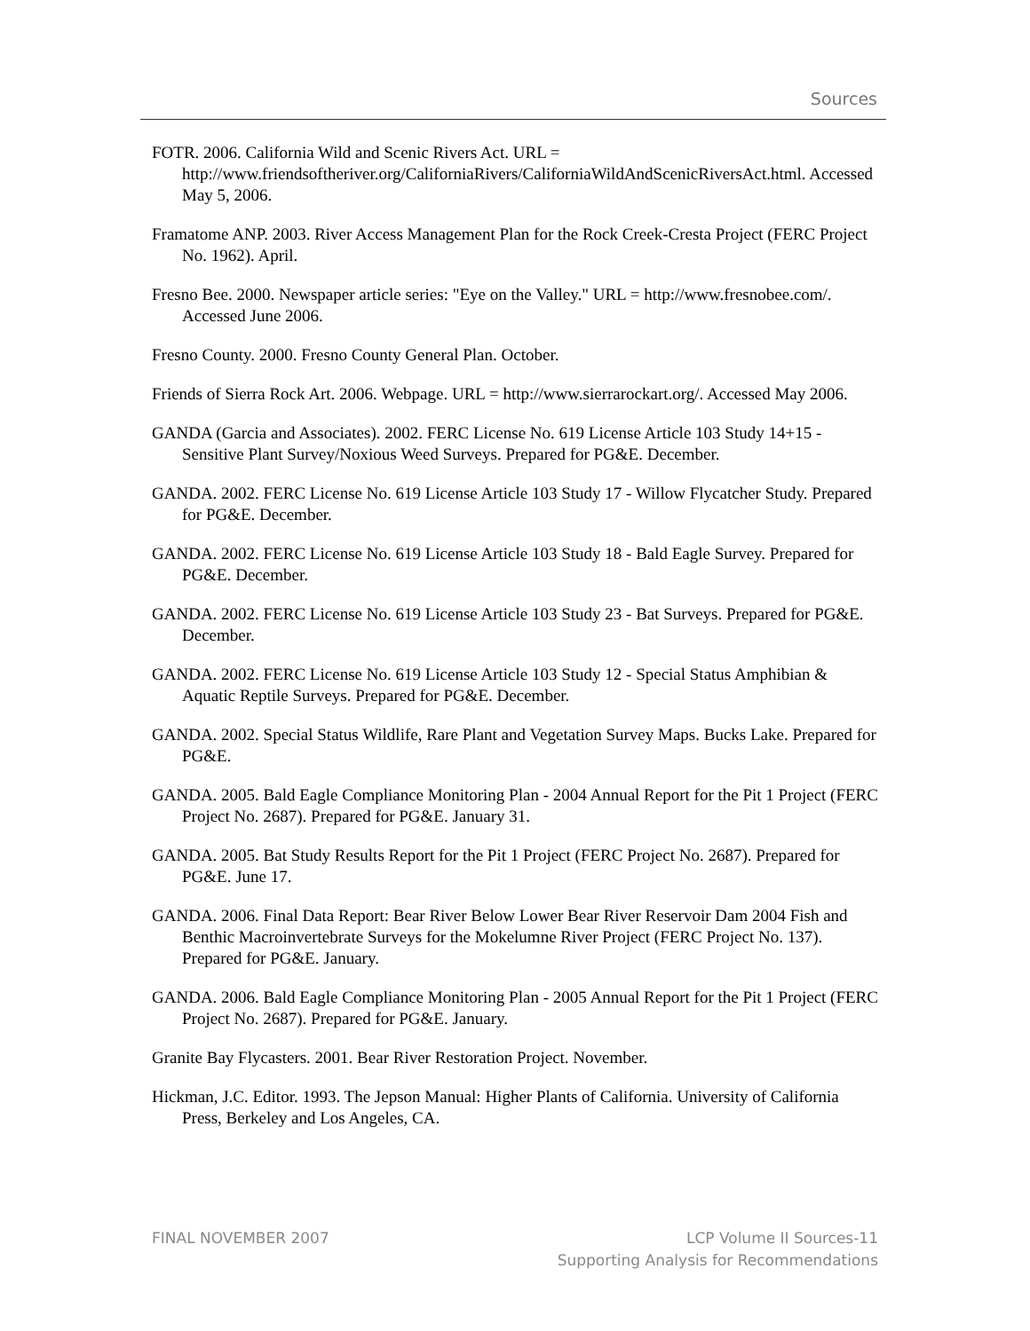Sources
FOTR. 2006. California Wild and Scenic Rivers Act. URL = http://www.friendsoftheriver.org/CaliforniaRivers/CaliforniaWildAndScenicRiversAct.html. Accessed May 5, 2006.
Framatome ANP. 2003. River Access Management Plan for the Rock Creek-Cresta Project (FERC Project No. 1962). April.
Fresno Bee. 2000. Newspaper article series: "Eye on the Valley." URL = http://www.fresnobee.com/. Accessed June 2006.
Fresno County. 2000. Fresno County General Plan. October.
Friends of Sierra Rock Art. 2006. Webpage. URL = http://www.sierrarockart.org/. Accessed May 2006.
GANDA (Garcia and Associates). 2002. FERC License No. 619 License Article 103 Study 14+15 - Sensitive Plant Survey/Noxious Weed Surveys. Prepared for PG&E. December.
GANDA. 2002. FERC License No. 619 License Article 103 Study 17 - Willow Flycatcher Study. Prepared for PG&E. December.
GANDA. 2002. FERC License No. 619 License Article 103 Study 18 - Bald Eagle Survey. Prepared for PG&E. December.
GANDA. 2002. FERC License No. 619 License Article 103 Study 23 - Bat Surveys. Prepared for PG&E. December.
GANDA. 2002. FERC License No. 619 License Article 103 Study 12 - Special Status Amphibian & Aquatic Reptile Surveys. Prepared for PG&E. December.
GANDA. 2002. Special Status Wildlife, Rare Plant and Vegetation Survey Maps. Bucks Lake. Prepared for PG&E.
GANDA. 2005. Bald Eagle Compliance Monitoring Plan - 2004 Annual Report for the Pit 1 Project (FERC Project No. 2687). Prepared for PG&E. January 31.
GANDA. 2005. Bat Study Results Report for the Pit 1 Project (FERC Project No. 2687). Prepared for PG&E. June 17.
GANDA. 2006. Final Data Report: Bear River Below Lower Bear River Reservoir Dam 2004 Fish and Benthic Macroinvertebrate Surveys for the Mokelumne River Project (FERC Project No. 137). Prepared for PG&E. January.
GANDA. 2006. Bald Eagle Compliance Monitoring Plan - 2005 Annual Report for the Pit 1 Project (FERC Project No. 2687). Prepared for PG&E. January.
Granite Bay Flycasters. 2001. Bear River Restoration Project. November.
Hickman, J.C. Editor. 1993. The Jepson Manual: Higher Plants of California. University of California Press, Berkeley and Los Angeles, CA.
FINAL NOVEMBER 2007 LCP Volume II Sources-11
Supporting Analysis for Recommendations